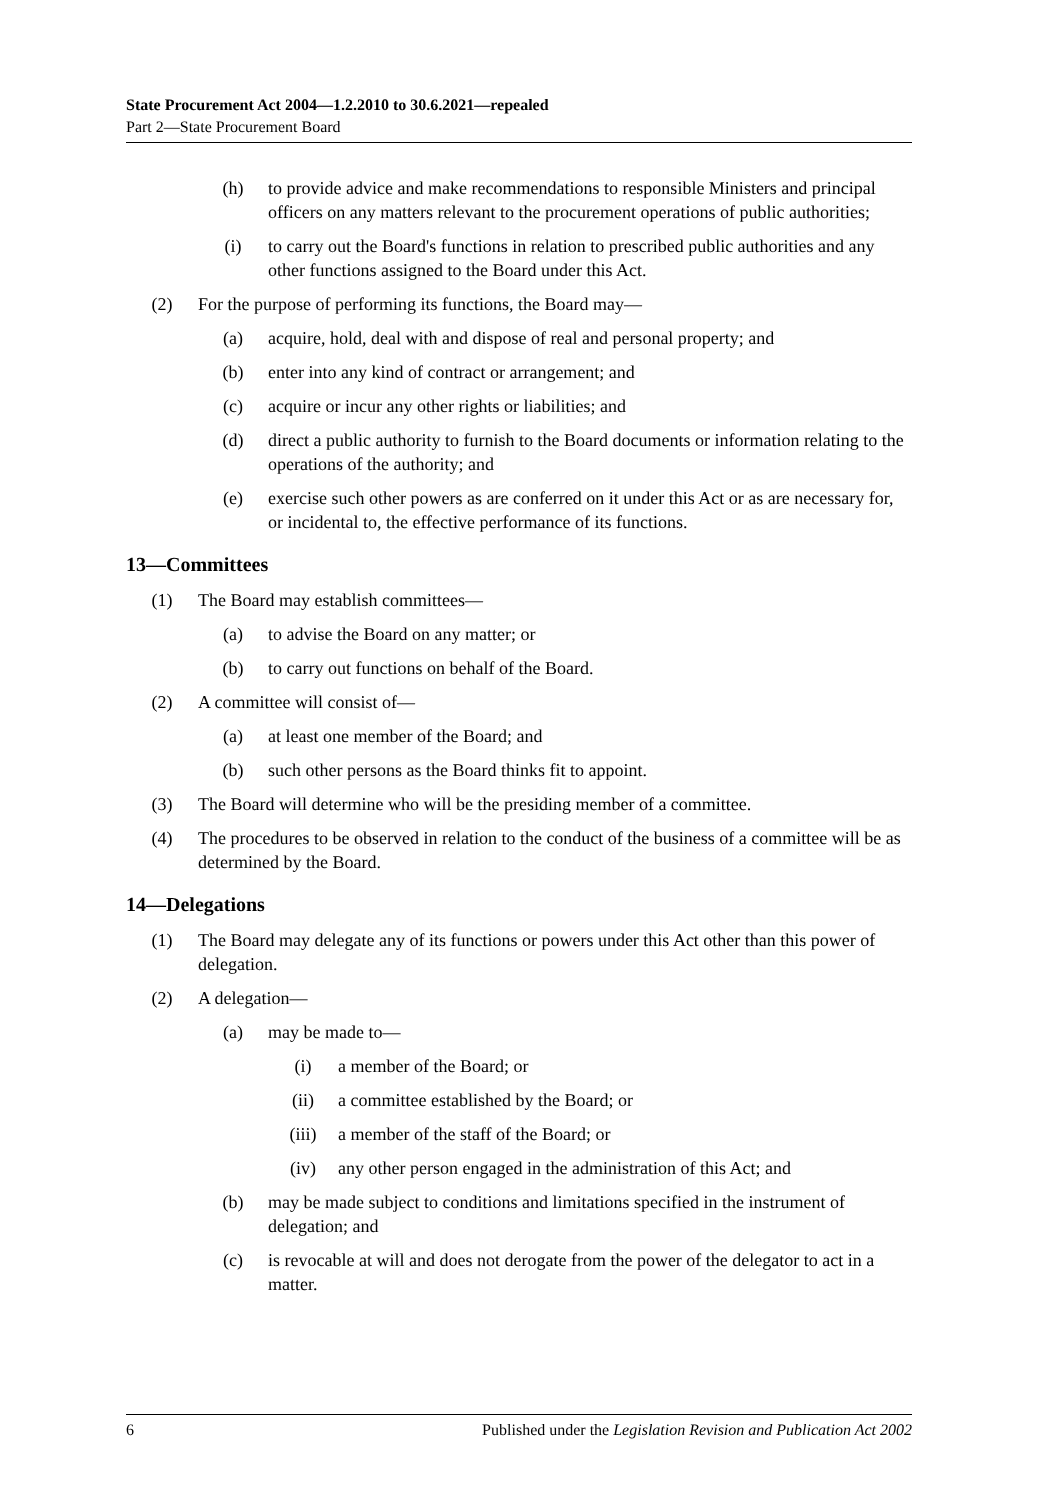State Procurement Act 2004—1.2.2010 to 30.6.2021—repealed
Part 2—State Procurement Board
(h) to provide advice and make recommendations to responsible Ministers and principal officers on any matters relevant to the procurement operations of public authorities;
(i) to carry out the Board's functions in relation to prescribed public authorities and any other functions assigned to the Board under this Act.
(2) For the purpose of performing its functions, the Board may—
(a) acquire, hold, deal with and dispose of real and personal property; and
(b) enter into any kind of contract or arrangement; and
(c) acquire or incur any other rights or liabilities; and
(d) direct a public authority to furnish to the Board documents or information relating to the operations of the authority; and
(e) exercise such other powers as are conferred on it under this Act or as are necessary for, or incidental to, the effective performance of its functions.
13—Committees
(1) The Board may establish committees—
(a) to advise the Board on any matter; or
(b) to carry out functions on behalf of the Board.
(2) A committee will consist of—
(a) at least one member of the Board; and
(b) such other persons as the Board thinks fit to appoint.
(3) The Board will determine who will be the presiding member of a committee.
(4) The procedures to be observed in relation to the conduct of the business of a committee will be as determined by the Board.
14—Delegations
(1) The Board may delegate any of its functions or powers under this Act other than this power of delegation.
(2) A delegation—
(a) may be made to—
(i) a member of the Board; or
(ii) a committee established by the Board; or
(iii) a member of the staff of the Board; or
(iv) any other person engaged in the administration of this Act; and
(b) may be made subject to conditions and limitations specified in the instrument of delegation; and
(c) is revocable at will and does not derogate from the power of the delegator to act in a matter.
6 Published under the Legislation Revision and Publication Act 2002